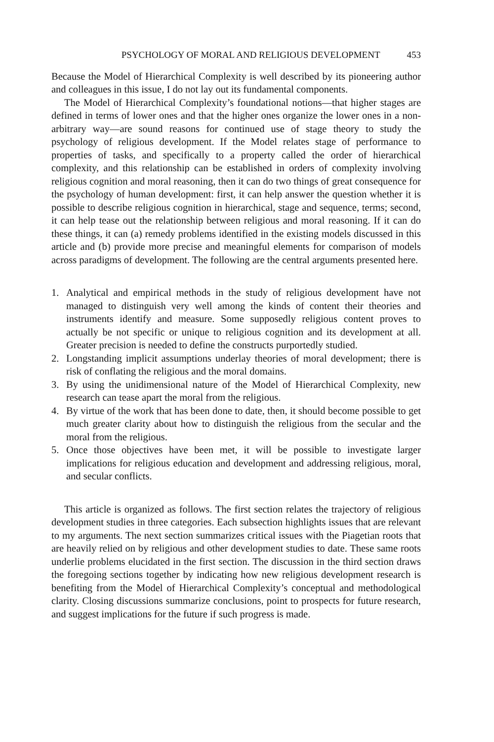PSYCHOLOGY OF MORAL AND RELIGIOUS DEVELOPMENT 453
Because the Model of Hierarchical Complexity is well described by its pioneering author and colleagues in this issue, I do not lay out its fundamental components.
The Model of Hierarchical Complexity’s foundational notions—that higher stages are defined in terms of lower ones and that the higher ones organize the lower ones in a non-arbitrary way—are sound reasons for continued use of stage theory to study the psychology of religious development. If the Model relates stage of performance to properties of tasks, and specifically to a property called the order of hierarchical complexity, and this relationship can be established in orders of complexity involving religious cognition and moral reasoning, then it can do two things of great consequence for the psychology of human development: first, it can help answer the question whether it is possible to describe religious cognition in hierarchical, stage and sequence, terms; second, it can help tease out the relationship between religious and moral reasoning. If it can do these things, it can (a) remedy problems identified in the existing models discussed in this article and (b) provide more precise and meaningful elements for comparison of models across paradigms of development. The following are the central arguments presented here.
1. Analytical and empirical methods in the study of religious development have not managed to distinguish very well among the kinds of content their theories and instruments identify and measure. Some supposedly religious content proves to actually be not specific or unique to religious cognition and its development at all. Greater precision is needed to define the constructs purportedly studied.
2. Longstanding implicit assumptions underlay theories of moral development; there is risk of conflating the religious and the moral domains.
3. By using the unidimensional nature of the Model of Hierarchical Complexity, new research can tease apart the moral from the religious.
4. By virtue of the work that has been done to date, then, it should become possible to get much greater clarity about how to distinguish the religious from the secular and the moral from the religious.
5. Once those objectives have been met, it will be possible to investigate larger implications for religious education and development and addressing religious, moral, and secular conflicts.
This article is organized as follows. The first section relates the trajectory of religious development studies in three categories. Each subsection highlights issues that are relevant to my arguments. The next section summarizes critical issues with the Piagetian roots that are heavily relied on by religious and other development studies to date. These same roots underlie problems elucidated in the first section. The discussion in the third section draws the foregoing sections together by indicating how new religious development research is benefiting from the Model of Hierarchical Complexity’s conceptual and methodological clarity. Closing discussions summarize conclusions, point to prospects for future research, and suggest implications for the future if such progress is made.